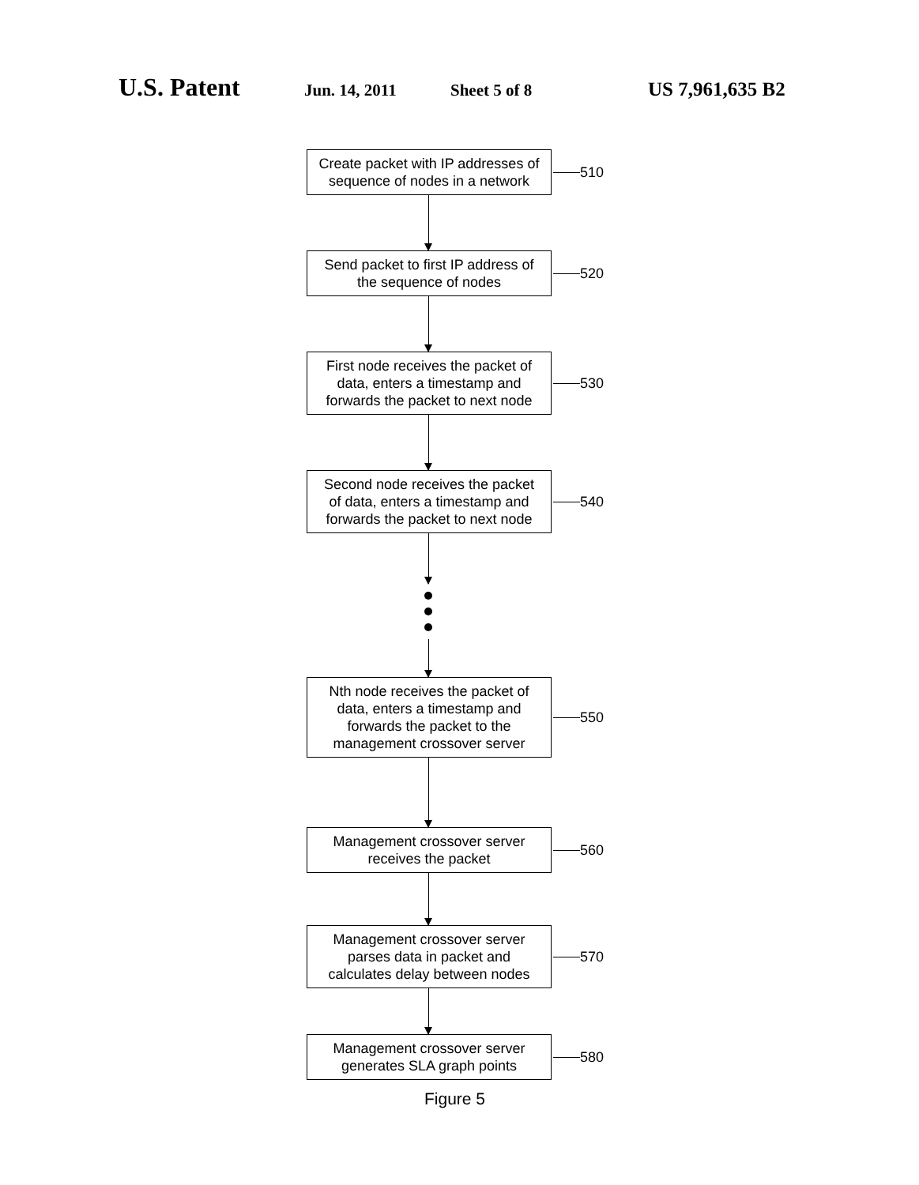U.S. Patent Jun. 14, 2011 Sheet 5 of 8 US 7,961,635 B2
Create packet with IP addresses of
sequence of nodes in a network
510
Send packet to first IP address of
the sequence of nodes
520
First node receives the packet of
data, enters a timestamp and
forwards the packet to next node
530
Second node receives the packet
of data, enters a timestamp and
forwards the packet to next node
540
Nth node receives the packet of
data, enters a timestamp and
forwards the packet to the
management crossover server
550
Management crossover server
receives the packet
560
Management crossover server
parses data in packet and
calculates delay between nodes
570
Management crossover server
generates SLA graph points
580
Figure 5